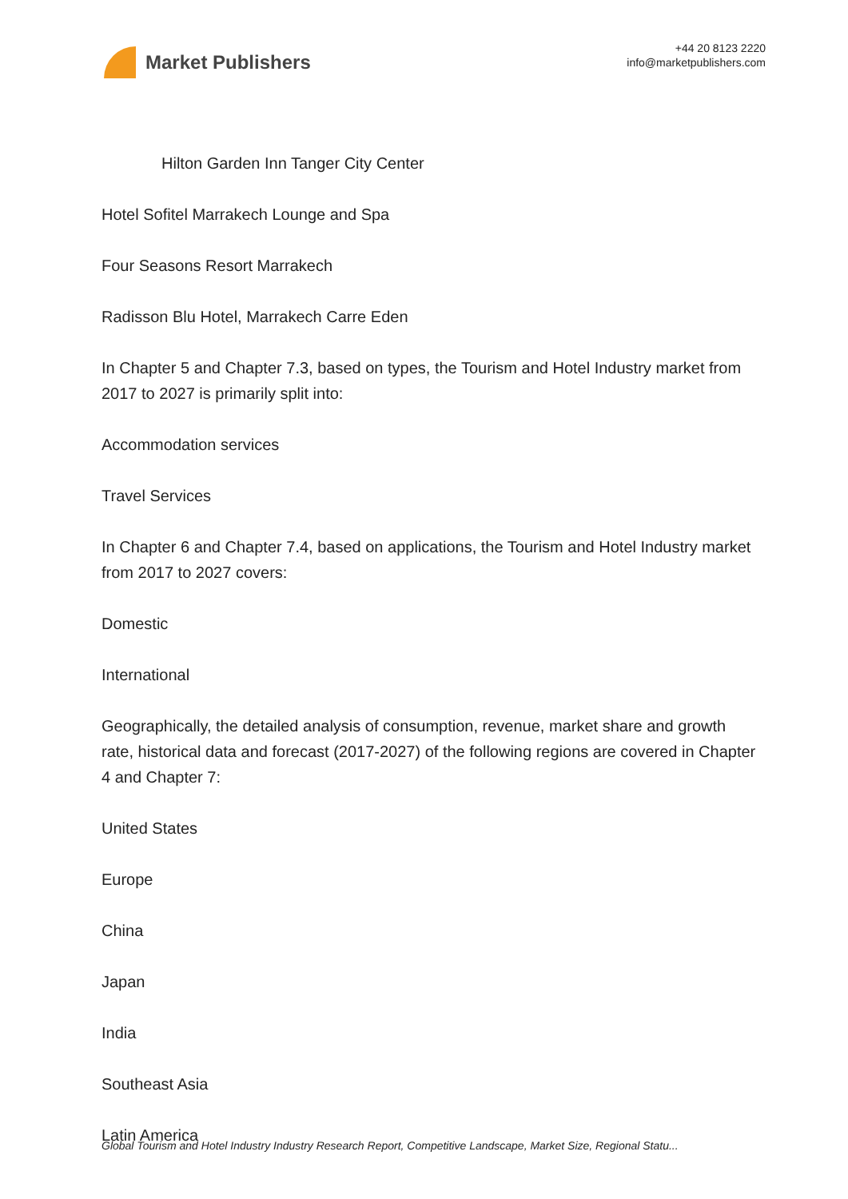Market Publishers
+44 20 8123 2220
info@marketpublishers.com
Hilton Garden Inn Tanger City Center
Hotel Sofitel Marrakech Lounge and Spa
Four Seasons Resort Marrakech
Radisson Blu Hotel, Marrakech Carre Eden
In Chapter 5 and Chapter 7.3, based on types, the Tourism and Hotel Industry market from 2017 to 2027 is primarily split into:
Accommodation services
Travel Services
In Chapter 6 and Chapter 7.4, based on applications, the Tourism and Hotel Industry market from 2017 to 2027 covers:
Domestic
International
Geographically, the detailed analysis of consumption, revenue, market share and growth rate, historical data and forecast (2017-2027) of the following regions are covered in Chapter 4 and Chapter 7:
United States
Europe
China
Japan
India
Southeast Asia
Latin America
Global Tourism and Hotel Industry Industry Research Report, Competitive Landscape, Market Size, Regional Statu...